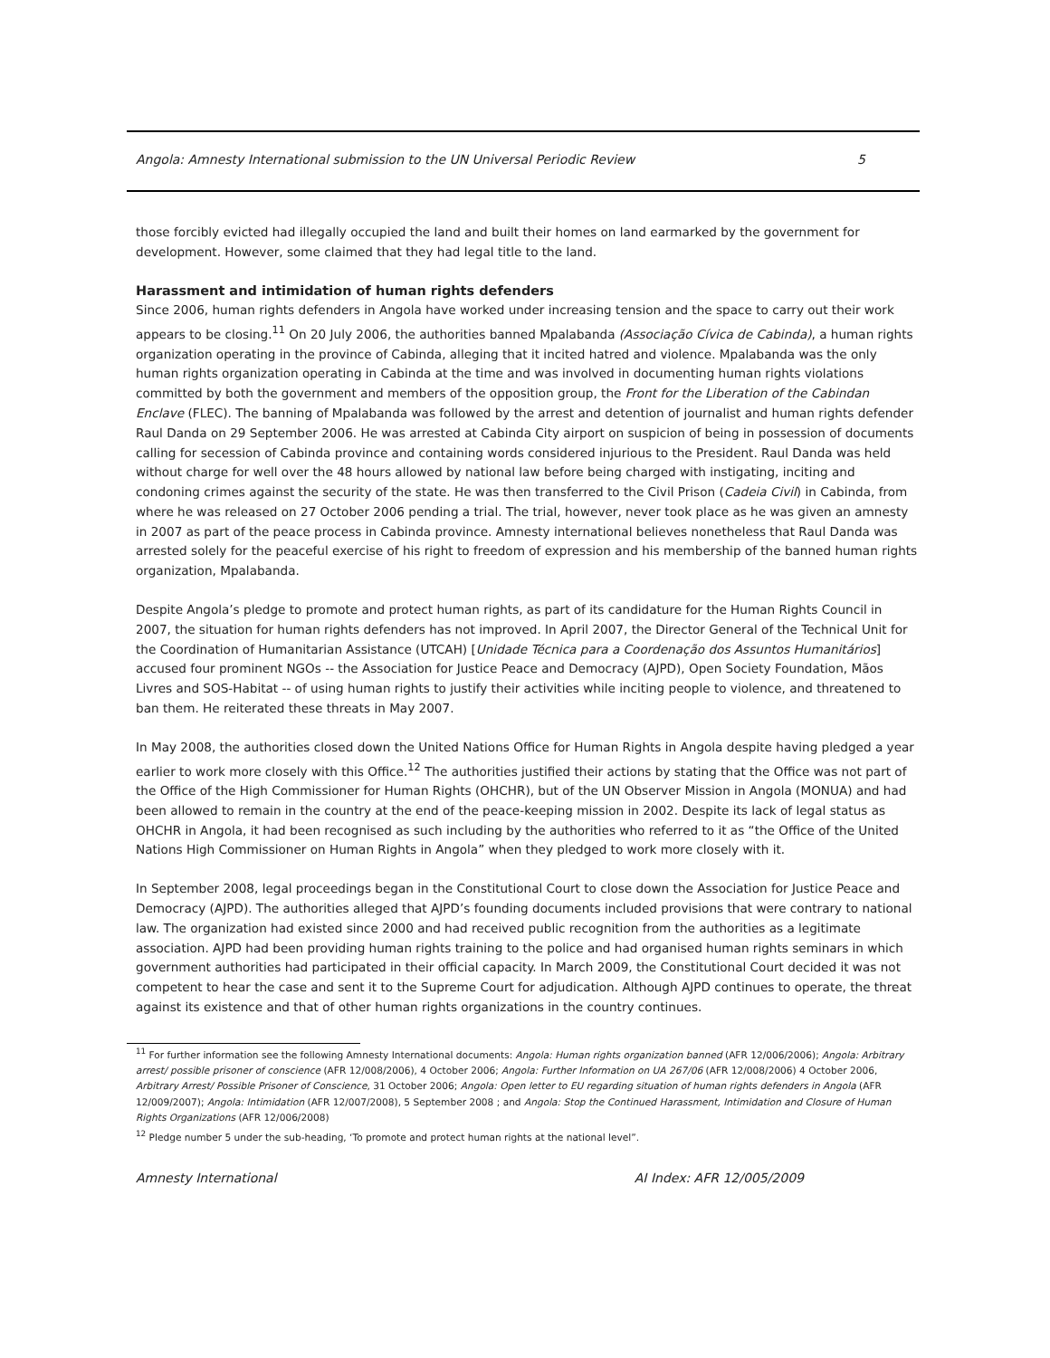Angola: Amnesty International submission to the UN Universal Periodic Review 5
those forcibly evicted had illegally occupied the land and built their homes on land earmarked by the government for development. However, some claimed that they had legal title to the land.
Harassment and intimidation of human rights defenders
Since 2006, human rights defenders in Angola have worked under increasing tension and the space to carry out their work appears to be closing.<sup>11</sup> On 20 July 2006, the authorities banned Mpalabanda (Associação Cívica de Cabinda), a human rights organization operating in the province of Cabinda, alleging that it incited hatred and violence. Mpalabanda was the only human rights organization operating in Cabinda at the time and was involved in documenting human rights violations committed by both the government and members of the opposition group, the Front for the Liberation of the Cabindan Enclave (FLEC). The banning of Mpalabanda was followed by the arrest and detention of journalist and human rights defender Raul Danda on 29 September 2006. He was arrested at Cabinda City airport on suspicion of being in possession of documents calling for secession of Cabinda province and containing words considered injurious to the President. Raul Danda was held without charge for well over the 48 hours allowed by national law before being charged with instigating, inciting and condoning crimes against the security of the state. He was then transferred to the Civil Prison (Cadeia Civil) in Cabinda, from where he was released on 27 October 2006 pending a trial. The trial, however, never took place as he was given an amnesty in 2007 as part of the peace process in Cabinda province. Amnesty international believes nonetheless that Raul Danda was arrested solely for the peaceful exercise of his right to freedom of expression and his membership of the banned human rights organization, Mpalabanda.
Despite Angola’s pledge to promote and protect human rights, as part of its candidature for the Human Rights Council in 2007, the situation for human rights defenders has not improved. In April 2007, the Director General of the Technical Unit for the Coordination of Humanitarian Assistance (UTCAH) [Unidade Técnica para a Coordenação dos Assuntos Humanitários] accused four prominent NGOs -- the Association for Justice Peace and Democracy (AJPD), Open Society Foundation, Mãos Livres and SOS-Habitat -- of using human rights to justify their activities while inciting people to violence, and threatened to ban them. He reiterated these threats in May 2007.
In May 2008, the authorities closed down the United Nations Office for Human Rights in Angola despite having pledged a year earlier to work more closely with this Office.<sup>12</sup> The authorities justified their actions by stating that the Office was not part of the Office of the High Commissioner for Human Rights (OHCHR), but of the UN Observer Mission in Angola (MONUA) and had been allowed to remain in the country at the end of the peace-keeping mission in 2002. Despite its lack of legal status as OHCHR in Angola, it had been recognised as such including by the authorities who referred to it as “the Office of the United Nations High Commissioner on Human Rights in Angola” when they pledged to work more closely with it.
In September 2008, legal proceedings began in the Constitutional Court to close down the Association for Justice Peace and Democracy (AJPD). The authorities alleged that AJPD’s founding documents included provisions that were contrary to national law. The organization had existed since 2000 and had received public recognition from the authorities as a legitimate association. AJPD had been providing human rights training to the police and had organised human rights seminars in which government authorities had participated in their official capacity. In March 2009, the Constitutional Court decided it was not competent to hear the case and sent it to the Supreme Court for adjudication. Although AJPD continues to operate, the threat against its existence and that of other human rights organizations in the country continues.
<sup>11</sup> For further information see the following Amnesty International documents: Angola: Human rights organization banned (AFR 12/006/2006); Angola: Arbitrary arrest/ possible prisoner of conscience (AFR 12/008/2006), 4 October 2006; Angola: Further Information on UA 267/06 (AFR 12/008/2006) 4 October 2006, Arbitrary Arrest/ Possible Prisoner of Conscience, 31 October 2006; Angola: Open letter to EU regarding situation of human rights defenders in Angola (AFR 12/009/2007); Angola: Intimidation (AFR 12/007/2008), 5 September 2008 ; and Angola: Stop the Continued Harassment, Intimidation and Closure of Human Rights Organizations (AFR 12/006/2008)
<sup>12</sup> Pledge number 5 under the sub-heading, ‘To promote and protect human rights at the national level”.
Amnesty International AI Index: AFR 12/005/2009